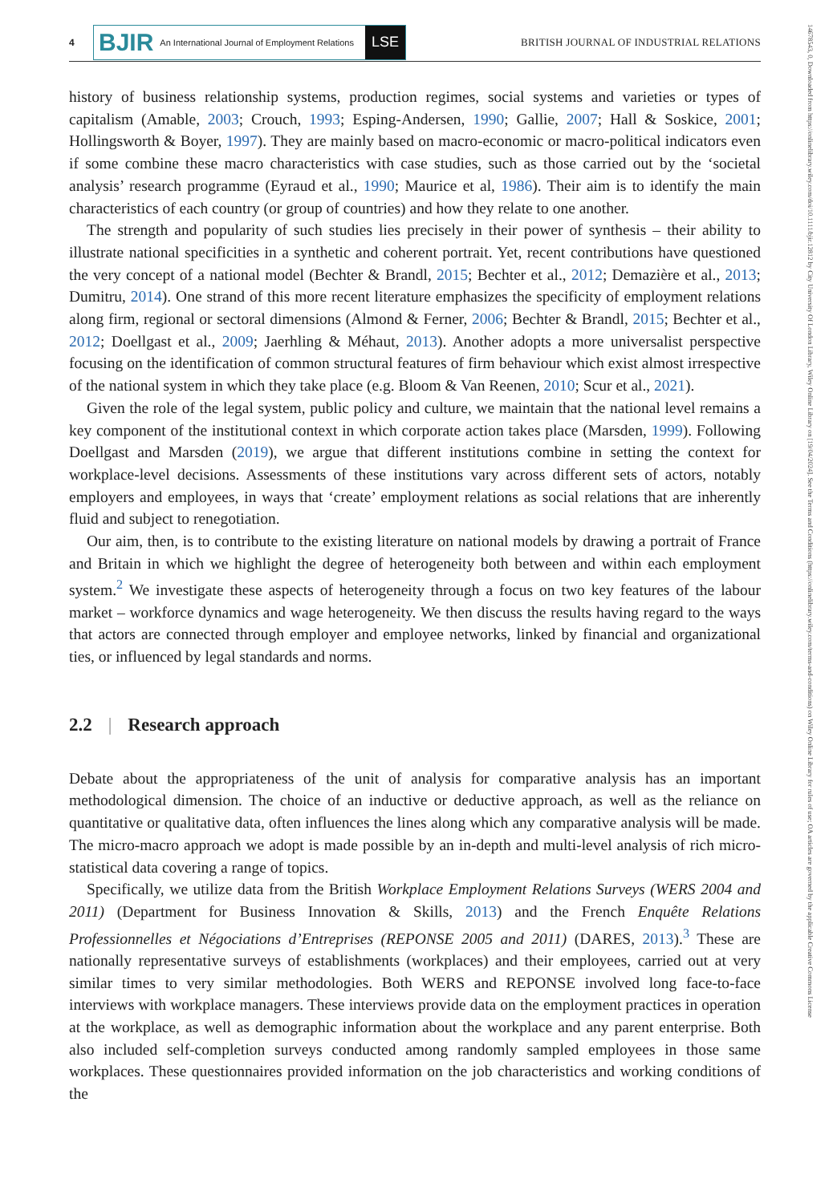14678543, 0, Downloaded from https://onlinelibrary.wiley.com/doi/10.1111/bjir.12812 by City University Of London Library, Wiley Online Library on [19/04/2024]. See the Terms and Conditions (https://onlinelibrary.wiley.com/terms-and-conditions) on Wiley Online Library for rules of use; OA articles are governed by the applicable Creative Commons License
4
BJIR An International Journal of Employment Relations LSE
BRITISH JOURNAL OF INDUSTRIAL RELATIONS
history of business relationship systems, production regimes, social systems and varieties or types of capitalism (Amable, 2003; Crouch, 1993; Esping-Andersen, 1990; Gallie, 2007; Hall & Soskice, 2001; Hollingsworth & Boyer, 1997). They are mainly based on macro-economic or macro-political indicators even if some combine these macro characteristics with case studies, such as those carried out by the ‘societal analysis’ research programme (Eyraud et al., 1990; Maurice et al, 1986). Their aim is to identify the main characteristics of each country (or group of countries) and how they relate to one another.
The strength and popularity of such studies lies precisely in their power of synthesis – their ability to illustrate national specificities in a synthetic and coherent portrait. Yet, recent contributions have questioned the very concept of a national model (Bechter & Brandl, 2015; Bechter et al., 2012; Demazière et al., 2013; Dumitru, 2014). One strand of this more recent literature emphasizes the specificity of employment relations along firm, regional or sectoral dimensions (Almond & Ferner, 2006; Bechter & Brandl, 2015; Bechter et al., 2012; Doellgast et al., 2009; Jaerhling & Méhaut, 2013). Another adopts a more universalist perspective focusing on the identification of common structural features of firm behaviour which exist almost irrespective of the national system in which they take place (e.g. Bloom & Van Reenen, 2010; Scur et al., 2021).
Given the role of the legal system, public policy and culture, we maintain that the national level remains a key component of the institutional context in which corporate action takes place (Marsden, 1999). Following Doellgast and Marsden (2019), we argue that different institutions combine in setting the context for workplace-level decisions. Assessments of these institutions vary across different sets of actors, notably employers and employees, in ways that ‘create’ employment relations as social relations that are inherently fluid and subject to renegotiation.
Our aim, then, is to contribute to the existing literature on national models by drawing a portrait of France and Britain in which we highlight the degree of heterogeneity both between and within each employment system.<sup>2</sup> We investigate these aspects of heterogeneity through a focus on two key features of the labour market – workforce dynamics and wage heterogeneity. We then discuss the results having regard to the ways that actors are connected through employer and employee networks, linked by financial and organizational ties, or influenced by legal standards and norms.
2.2 | Research approach
Debate about the appropriateness of the unit of analysis for comparative analysis has an important methodological dimension. The choice of an inductive or deductive approach, as well as the reliance on quantitative or qualitative data, often influences the lines along which any comparative analysis will be made. The micro-macro approach we adopt is made possible by an in-depth and multi-level analysis of rich micro-statistical data covering a range of topics.
Specifically, we utilize data from the British Workplace Employment Relations Surveys (WERS 2004 and 2011) (Department for Business Innovation & Skills, 2013) and the French Enquête Relations Professionnelles et Négociations d’Entreprises (REPONSE 2005 and 2011) (DARES, 2013).<sup>3</sup> These are nationally representative surveys of establishments (workplaces) and their employees, carried out at very similar times to very similar methodologies. Both WERS and REPONSE involved long face-to-face interviews with workplace managers. These interviews provide data on the employment practices in operation at the workplace, as well as demographic information about the workplace and any parent enterprise. Both also included self-completion surveys conducted among randomly sampled employees in those same workplaces. These questionnaires provided information on the job characteristics and working conditions of the